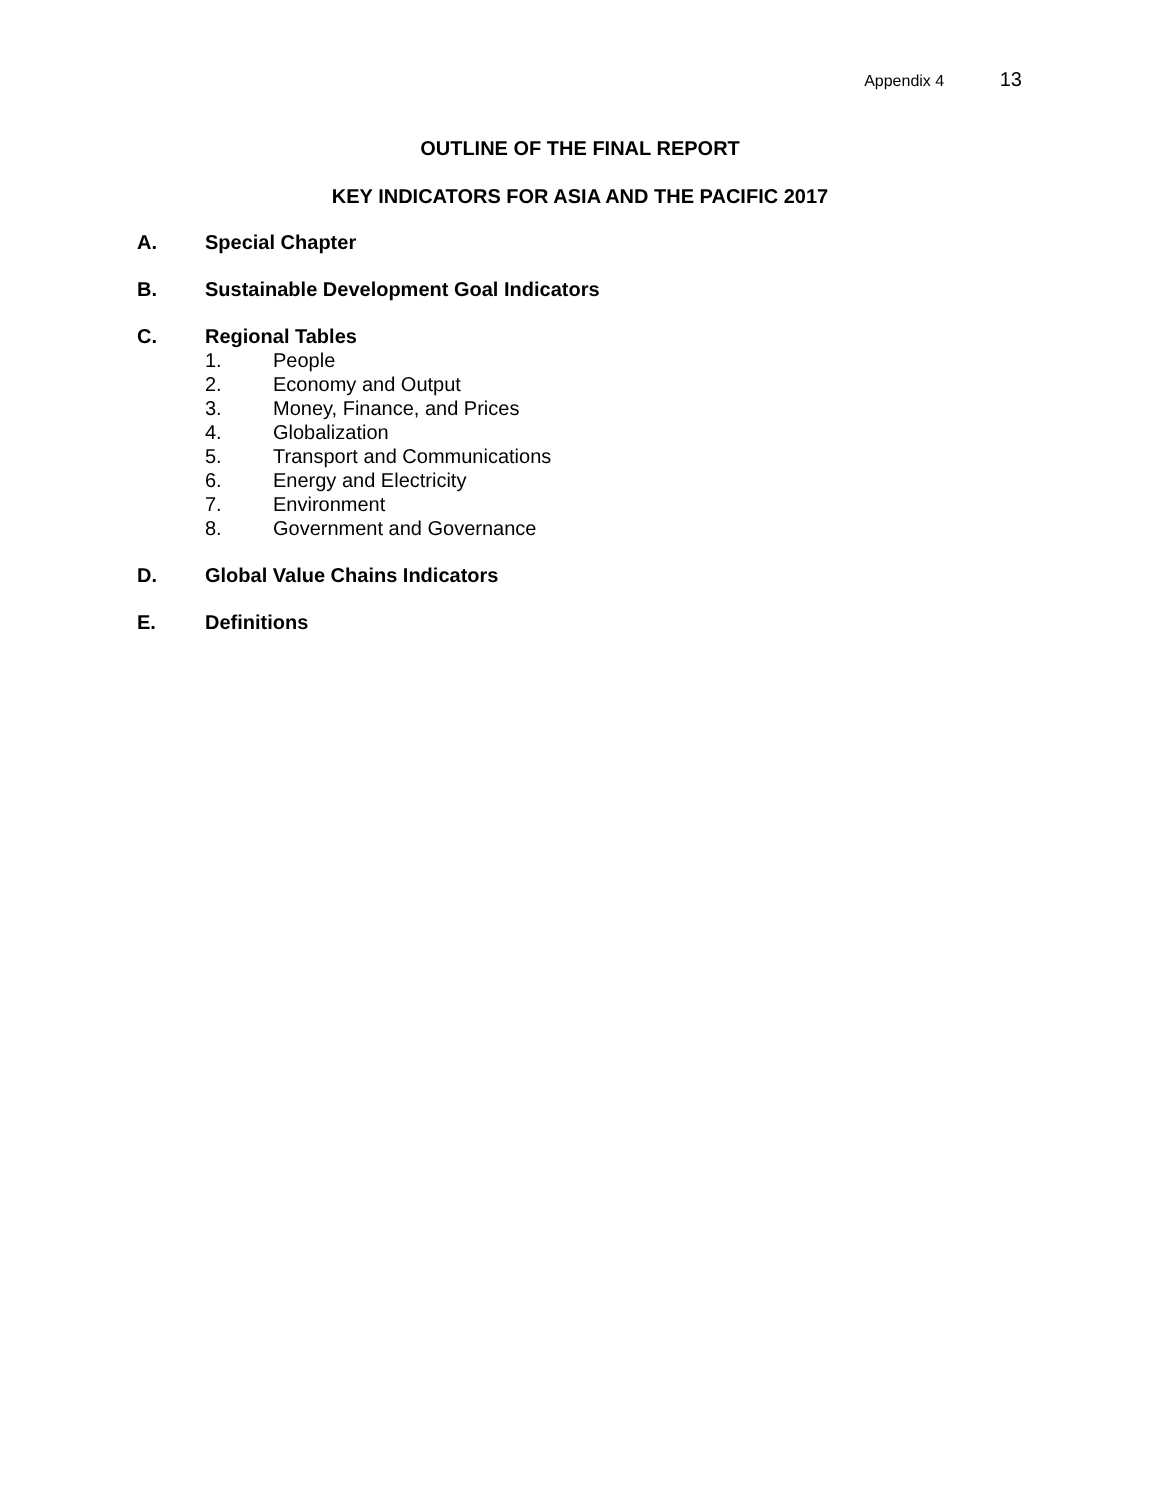Appendix 4 13
OUTLINE OF THE FINAL REPORT
KEY INDICATORS FOR ASIA AND THE PACIFIC 2017
A. Special Chapter
B. Sustainable Development Goal Indicators
C. Regional Tables
1. People
2. Economy and Output
3. Money, Finance, and Prices
4. Globalization
5. Transport and Communications
6. Energy and Electricity
7. Environment
8. Government and Governance
D. Global Value Chains Indicators
E. Definitions